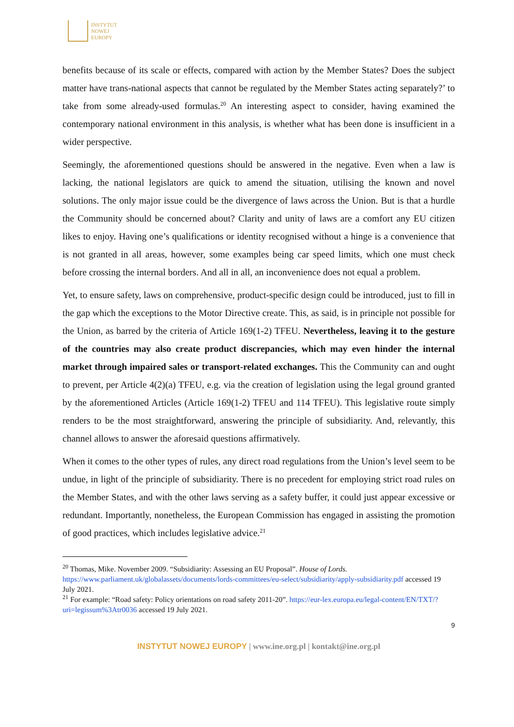INSTYTUT
NOWEJ
EUROPY
benefits because of its scale or effects, compared with action by the Member States? Does the subject matter have trans-national aspects that cannot be regulated by the Member States acting separately?’ to take from some already-used formulas.<sup>20</sup> An interesting aspect to consider, having examined the contemporary national environment in this analysis, is whether what has been done is insufficient in a wider perspective.
Seemingly, the aforementioned questions should be answered in the negative. Even when a law is lacking, the national legislators are quick to amend the situation, utilising the known and novel solutions. The only major issue could be the divergence of laws across the Union. But is that a hurdle the Community should be concerned about? Clarity and unity of laws are a comfort any EU citizen likes to enjoy. Having one’s qualifications or identity recognised without a hinge is a convenience that is not granted in all areas, however, some examples being car speed limits, which one must check before crossing the internal borders. And all in all, an inconvenience does not equal a problem.
Yet, to ensure safety, laws on comprehensive, product-specific design could be introduced, just to fill in the gap which the exceptions to the Motor Directive create. This, as said, is in principle not possible for the Union, as barred by the criteria of Article 169(1-2) TFEU. Nevertheless, leaving it to the gesture of the countries may also create product discrepancies, which may even hinder the internal market through impaired sales or transport-related exchanges. This the Community can and ought to prevent, per Article 4(2)(a) TFEU, e.g. via the creation of legislation using the legal ground granted by the aforementioned Articles (Article 169(1-2) TFEU and 114 TFEU). This legislative route simply renders to be the most straightforward, answering the principle of subsidiarity. And, relevantly, this channel allows to answer the aforesaid questions affirmatively.
When it comes to the other types of rules, any direct road regulations from the Union’s level seem to be undue, in light of the principle of subsidiarity. There is no precedent for employing strict road rules on the Member States, and with the other laws serving as a safety buffer, it could just appear excessive or redundant. Importantly, nonetheless, the European Commission has engaged in assisting the promotion of good practices, which includes legislative advice.<sup>21</sup>
<sup>20</sup> Thomas, Mike. November 2009. “Subsidiarity: Assessing an EU Proposal”. House of Lords. https://www.parliament.uk/globalassets/documents/lords-committees/eu-select/subsidiarity/apply-subsidiarity.pdf accessed 19 July 2021.
<sup>21</sup> For example: “Road safety: Policy orientations on road safety 2011-20”. https://eur-lex.europa.eu/legal-content/EN/TXT/?uri=legissum%3Atr0036 accessed 19 July 2021.
9
INSTYTUT NOWEJ EUROPY | www.ine.org.pl | kontakt@ine.org.pl